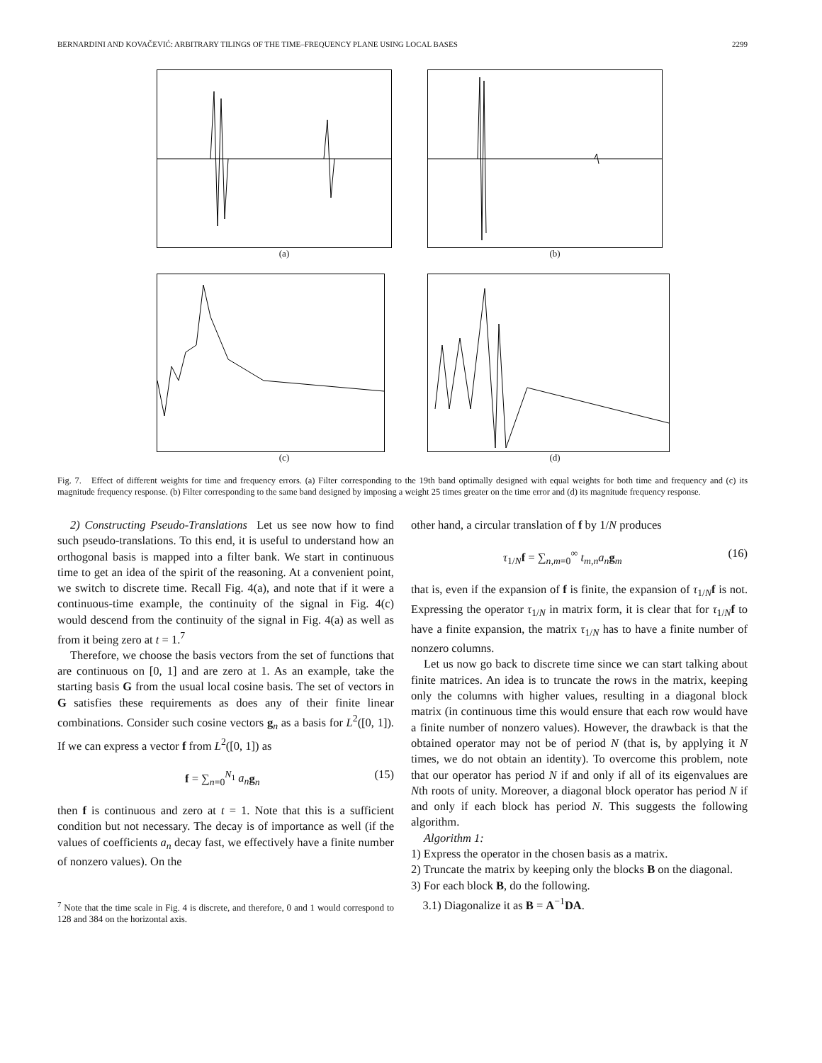BERNARDINI AND KOVAČEVIĆ: ARBITRARY TILINGS OF THE TIME–FREQUENCY PLANE USING LOCAL BASES 2299
(a)
(b)
(c)
(d)
Fig. 7. Effect of different weights for time and frequency errors. (a) Filter corresponding to the 19th band optimally designed with equal weights for both time and frequency and (c) its magnitude frequency response. (b) Filter corresponding to the same band designed by imposing a weight 25 times greater on the time error and (d) its magnitude frequency response.
2) Constructing Pseudo-Translations Let us see now how to find such pseudo-translations. To this end, it is useful to understand how an orthogonal basis is mapped into a filter bank. We start in continuous time to get an idea of the spirit of the reasoning. At a convenient point, we switch to discrete time. Recall Fig. 4(a), and note that if it were a continuous-time example, the continuity of the signal in Fig. 4(c) would descend from the continuity of the signal in Fig. 4(a) as well as from it being zero at t = 1.<sup>7</sup>
Therefore, we choose the basis vectors from the set of functions that are continuous on [0, 1] and are zero at 1. As an example, take the starting basis G from the usual local cosine basis. The set of vectors in G satisfies these requirements as does any of their finite linear combinations. Consider such cosine vectors g<sub>n</sub> as a basis for L<sup>2</sup>([0, 1]). If we can express a vector f from L<sup>2</sup>([0, 1]) as
f = ∑<sub>n=0</sub><sup>N<sub>1</sub></sup> a<sub>n</sub> g<sub>n</sub> (15)
then f is continuous and zero at t = 1. Note that this is a sufficient condition but not necessary. The decay is of importance as well (if the values of coefficients a<sub>n</sub> decay fast, we effectively have a finite number of nonzero values). On the
<sup>7</sup> Note that the time scale in Fig. 4 is discrete, and therefore, 0 and 1 would correspond to 128 and 384 on the horizontal axis.
other hand, a circular translation of f by 1/N produces
τ<sub>1/N</sub>f = ∑<sub>n,m=0</sub><sup>∞</sup> t<sub>m,n</sub>a<sub>n</sub> g<sub>m</sub> (16)
that is, even if the expansion of f is finite, the expansion of τ<sub>1/N</sub>f is not. Expressing the operator τ<sub>1/N</sub> in matrix form, it is clear that for τ<sub>1/N</sub>f to have a finite expansion, the matrix τ<sub>1/N</sub> has to have a finite number of nonzero columns.
Let us now go back to discrete time since we can start talking about finite matrices. An idea is to truncate the rows in the matrix, keeping only the columns with higher values, resulting in a diagonal block matrix (in continuous time this would ensure that each row would have a finite number of nonzero values). However, the drawback is that the obtained operator may not be of period N (that is, by applying it N times, we do not obtain an identity). To overcome this problem, note that our operator has period N if and only if all of its eigenvalues are Nth roots of unity. Moreover, a diagonal block operator has period N if and only if each block has period N. This suggests the following algorithm.
Algorithm 1:
1) Express the operator in the chosen basis as a matrix.
2) Truncate the matrix by keeping only the blocks B on the diagonal.
3) For each block B, do the following.
3.1) Diagonalize it as B = A<sup>−1</sup>DA.